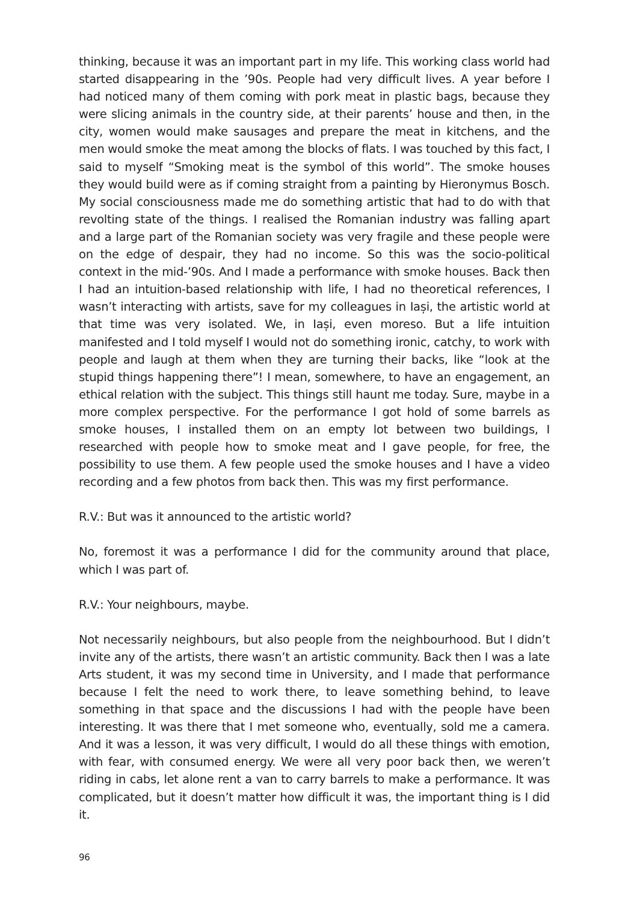thinking, because it was an important part in my life. This working class world had started disappearing in the ’90s. People had very difficult lives. A year before I had noticed many of them coming with pork meat in plastic bags, because they were slicing animals in the country side, at their parents’ house and then, in the city, women would make sausages and prepare the meat in kitchens, and the men would smoke the meat among the blocks of flats. I was touched by this fact, I said to myself “Smoking meat is the symbol of this world”. The smoke houses they would build were as if coming straight from a painting by Hieronymus Bosch. My social consciousness made me do something artistic that had to do with that revolting state of the things. I realised the Romanian industry was falling apart and a large part of the Romanian society was very fragile and these people were on the edge of despair, they had no income. So this was the socio-political context in the mid-’90s. And I made a performance with smoke houses. Back then I had an intuition-based relationship with life, I had no theoretical references, I wasn’t interacting with artists, save for my colleagues in Iași, the artistic world at that time was very isolated. We, in Iași, even moreso. But a life intuition manifested and I told myself I would not do something ironic, catchy, to work with people and laugh at them when they are turning their backs, like “look at the stupid things happening there”! I mean, somewhere, to have an engagement, an ethical relation with the subject. This things still haunt me today. Sure, maybe in a more complex perspective. For the performance I got hold of some barrels as smoke houses, I installed them on an empty lot between two buildings, I researched with people how to smoke meat and I gave people, for free, the possibility to use them. A few people used the smoke houses and I have a video recording and a few photos from back then. This was my first performance.
R.V.: But was it announced to the artistic world?
No, foremost it was a performance I did for the community around that place, which I was part of.
R.V.: Your neighbours, maybe.
Not necessarily neighbours, but also people from the neighbourhood. But I didn’t invite any of the artists, there wasn’t an artistic community. Back then I was a late Arts student, it was my second time in University, and I made that performance because I felt the need to work there, to leave something behind, to leave something in that space and the discussions I had with the people have been interesting. It was there that I met someone who, eventually, sold me a camera. And it was a lesson, it was very difficult, I would do all these things with emotion, with fear, with consumed energy. We were all very poor back then, we weren’t riding in cabs, let alone rent a van to carry barrels to make a performance. It was complicated, but it doesn’t matter how difficult it was, the important thing is I did it.
96